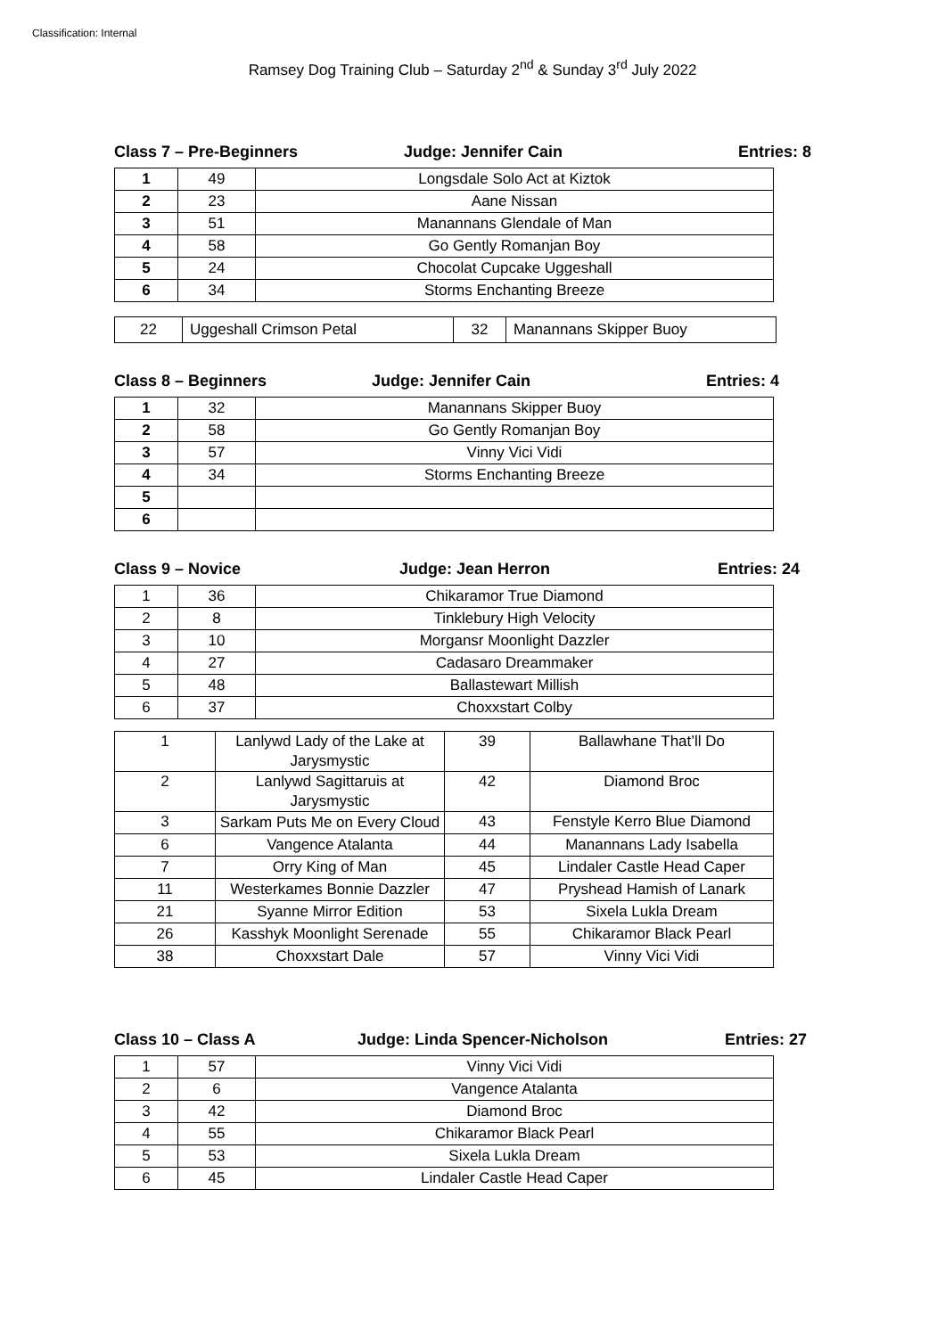Classification: Internal
Ramsey Dog Training Club – Saturday 2<sup>nd</sup> & Sunday 3<sup>rd</sup> July 2022
Class 7 – Pre-Beginners Judge: Jennifer Cain Entries: 8
| 1 | 49 | Longsdale Solo Act at Kiztok |
| 2 | 23 | Aane Nissan |
| 3 | 51 | Manannans Glendale of Man |
| 4 | 58 | Go Gently Romanjan Boy |
| 5 | 24 | Chocolat Cupcake Uggeshall |
| 6 | 34 | Storms Enchanting Breeze |
| 22 | Uggeshall Crimson Petal | 32 | Manannans Skipper Buoy |
Class 8 – Beginners Judge: Jennifer Cain Entries: 4
| 1 | 32 | Manannans Skipper Buoy |
| 2 | 58 | Go Gently Romanjan Boy |
| 3 | 57 | Vinny Vici Vidi |
| 4 | 34 | Storms Enchanting Breeze |
| 5 | | |
| 6 | | |
Class 9 – Novice Judge: Jean Herron Entries: 24
| 1 | 36 | Chikaramor True Diamond |
| 2 | 8 | Tinklebury High Velocity |
| 3 | 10 | Morgansr Moonlight Dazzler |
| 4 | 27 | Cadasaro Dreammaker |
| 5 | 48 | Ballastewart Millish |
| 6 | 37 | Choxxstart Colby |
| 1 | Lanlywd Lady of the Lake at Jarysmystic | 39 | Ballawhane That’ll Do |
| 2 | Lanlywd Sagittaruis at Jarysmystic | 42 | Diamond Broc |
| 3 | Sarkam Puts Me on Every Cloud | 43 | Fenstyle Kerro Blue Diamond |
| 6 | Vangence Atalanta | 44 | Manannans Lady Isabella |
| 7 | Orry King of Man | 45 | Lindaler Castle Head Caper |
| 11 | Westerkames Bonnie Dazzler | 47 | Pryshead Hamish of Lanark |
| 21 | Syanne Mirror Edition | 53 | Sixela Lukla Dream |
| 26 | Kasshyk Moonlight Serenade | 55 | Chikaramor Black Pearl |
| 38 | Choxxstart Dale | 57 | Vinny Vici Vidi |
Class 10 – Class A Judge: Linda Spencer-Nicholson Entries: 27
| 1 | 57 | Vinny Vici Vidi |
| 2 | 6 | Vangence Atalanta |
| 3 | 42 | Diamond Broc |
| 4 | 55 | Chikaramor Black Pearl |
| 5 | 53 | Sixela Lukla Dream |
| 6 | 45 | Lindaler Castle Head Caper |